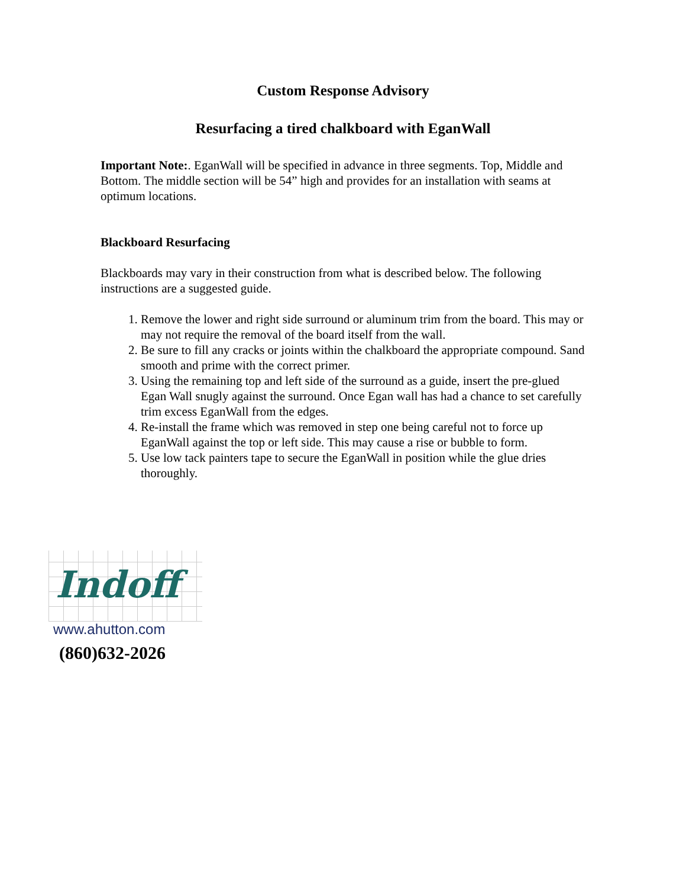Custom Response Advisory
Resurfacing a tired chalkboard with EganWall
Important Note:. EganWall will be specified in advance in three segments. Top, Middle and Bottom. The middle section will be 54” high and provides for an installation with seams at optimum locations.
Blackboard Resurfacing
Blackboards may vary in their construction from what is described below. The following instructions are a suggested guide.
1. Remove the lower and right side surround or aluminum trim from the board. This may or may not require the removal of the board itself from the wall.
2. Be sure to fill any cracks or joints within the chalkboard the appropriate compound. Sand smooth and prime with the correct primer.
3. Using the remaining top and left side of the surround as a guide, insert the pre-glued Egan Wall snugly against the surround. Once Egan wall has had a chance to set carefully trim excess EganWall from the edges.
4. Re-install the frame which was removed in step one being careful not to force up EganWall against the top or left side. This may cause a rise or bubble to form.
5. Use low tack painters tape to secure the EganWall in position while the glue dries thoroughly.
Indoff
www.ahutton.com
(860)632-2026